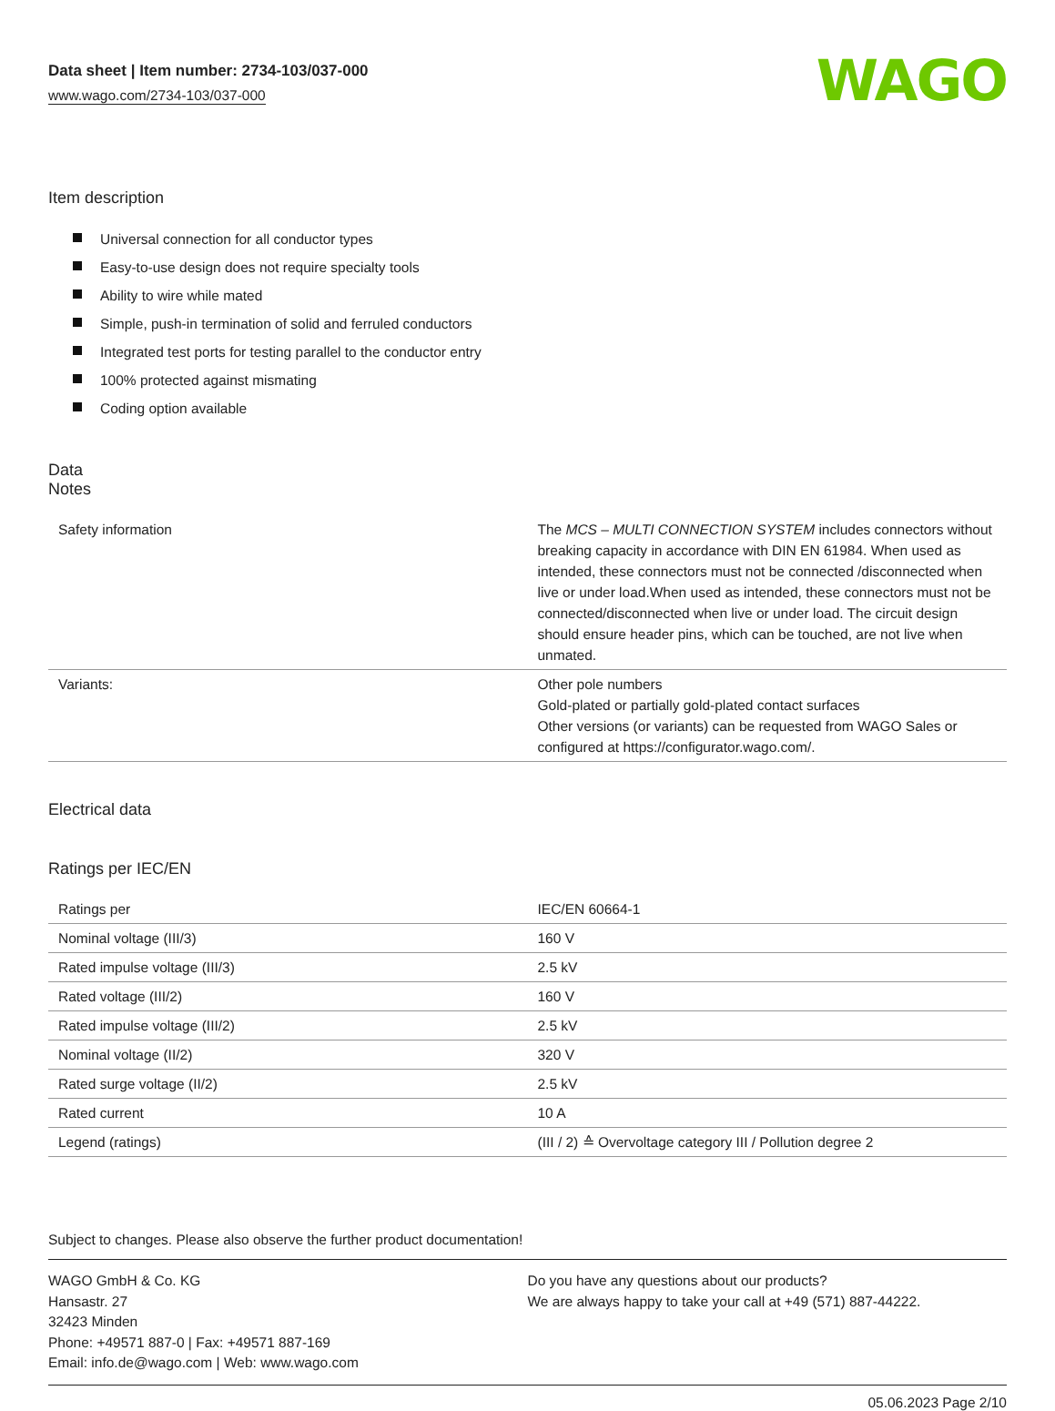Data sheet | Item number: 2734-103/037-000
www.wago.com/2734-103/037-000
WAGO
Item description
Universal connection for all conductor types
Easy-to-use design does not require specialty tools
Ability to wire while mated
Simple, push-in termination of solid and ferruled conductors
Integrated test ports for testing parallel to the conductor entry
100% protected against mismating
Coding option available
Data
Notes
| Safety information | The MCS – MULTI CONNECTION SYSTEM includes connectors without breaking capacity in accordance with DIN EN 61984. When used as intended, these connectors must not be connected /disconnected when live or under load.When used as intended, these connectors must not be connected/disconnected when live or under load. The circuit design should ensure header pins, which can be touched, are not live when unmated. |
| Variants: | Other pole numbers Gold-plated or partially gold-plated contact surfaces Other versions (or variants) can be requested from WAGO Sales or configured at https://configurator.wago.com/. |
Electrical data
Ratings per IEC/EN
| Ratings per | IEC/EN 60664-1 |
| Nominal voltage (III/3) | 160 V |
| Rated impulse voltage (III/3) | 2.5 kV |
| Rated voltage (III/2) | 160 V |
| Rated impulse voltage (III/2) | 2.5 kV |
| Nominal voltage (II/2) | 320 V |
| Rated surge voltage (II/2) | 2.5 kV |
| Rated current | 10 A |
| Legend (ratings) | (III / 2) ≙ Overvoltage category III / Pollution degree 2 |
Subject to changes. Please also observe the further product documentation!
WAGO GmbH & Co. KG
Hansastr. 27
32423 Minden
Phone: +49571 887-0 | Fax: +49571 887-169
Email: info.de@wago.com | Web: www.wago.com
Do you have any questions about our products?
We are always happy to take your call at +49 (571) 887-44222.
05.06.2023 Page 2/10